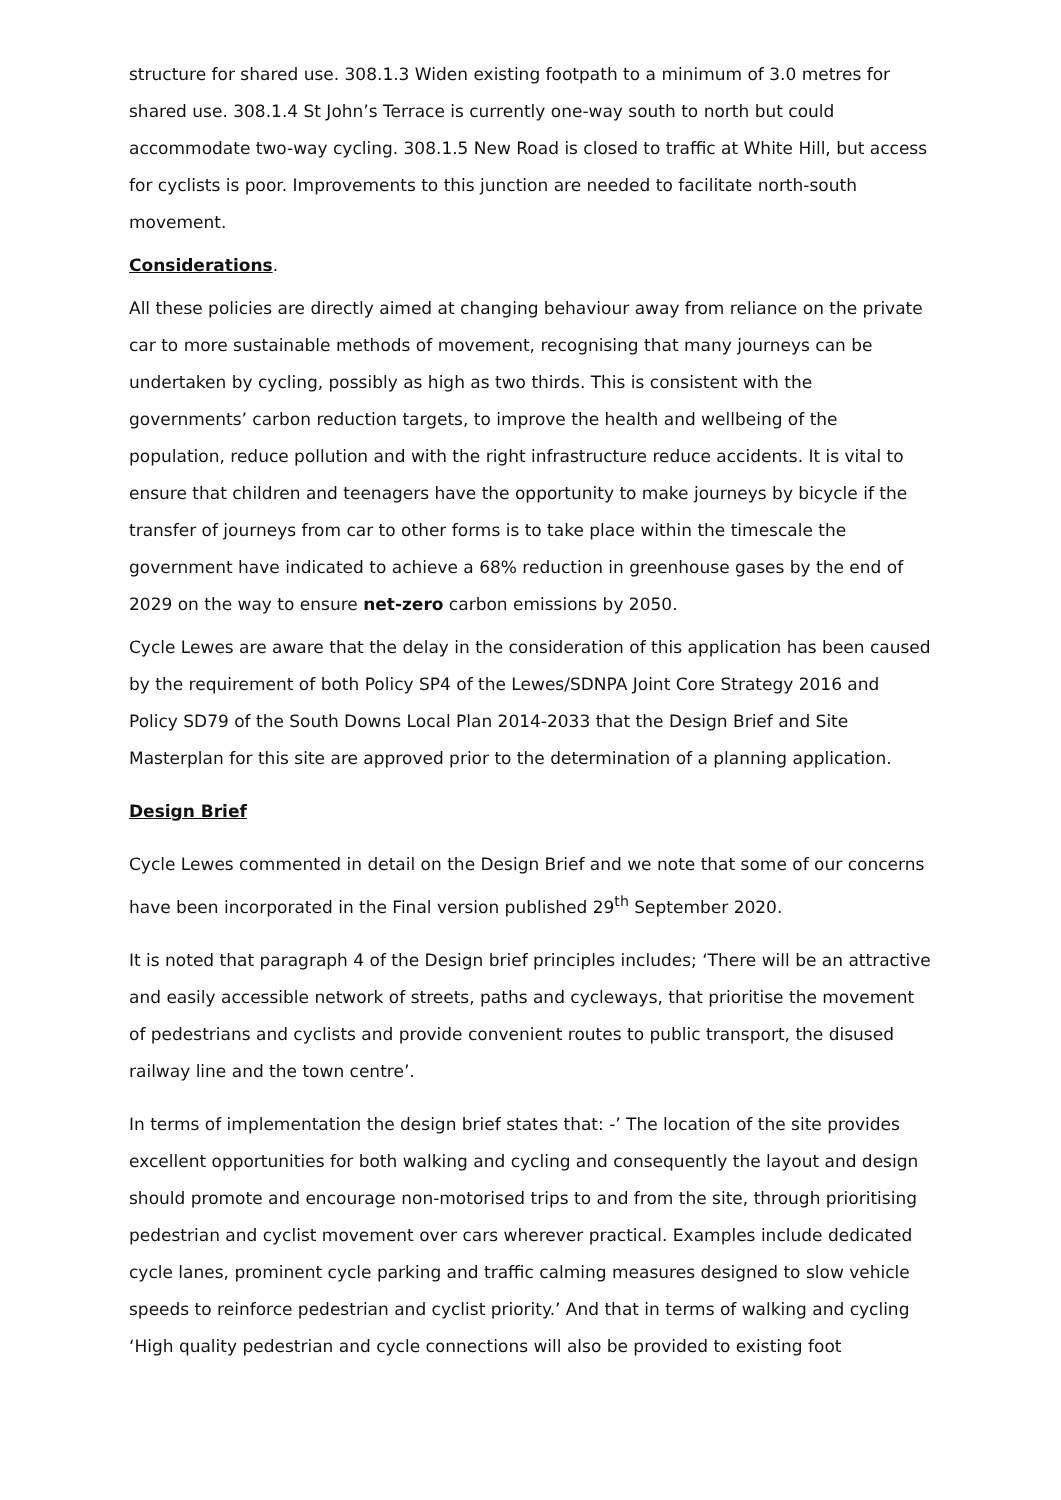structure for shared use. 308.1.3 Widen existing footpath to a minimum of 3.0 metres for shared use. 308.1.4 St John’s Terrace is currently one-way south to north but could accommodate two-way cycling. 308.1.5 New Road is closed to traffic at White Hill, but access for cyclists is poor. Improvements to this junction are needed to facilitate north-south movement.
Considerations.
All these policies are directly aimed at changing behaviour away from reliance on the private car to more sustainable methods of movement, recognising that many journeys can be undertaken by cycling, possibly as high as two thirds. This is consistent with the governments’ carbon reduction targets, to improve the health and wellbeing of the population, reduce pollution and with the right infrastructure reduce accidents. It is vital to ensure that children and teenagers have the opportunity to make journeys by bicycle if the transfer of journeys from car to other forms is to take place within the timescale the government have indicated to achieve a 68% reduction in greenhouse gases by the end of 2029 on the way to ensure net-zero carbon emissions by 2050.
Cycle Lewes are aware that the delay in the consideration of this application has been caused by the requirement of both Policy SP4 of the Lewes/SDNPA Joint Core Strategy 2016 and Policy SD79 of the South Downs Local Plan 2014-2033 that the Design Brief and Site Masterplan for this site are approved prior to the determination of a planning application.
Design Brief
Cycle Lewes commented in detail on the Design Brief and we note that some of our concerns have been incorporated in the Final version published 29<sup>th</sup> September 2020.
It is noted that paragraph 4 of the Design brief principles includes; ‘There will be an attractive and easily accessible network of streets, paths and cycleways, that prioritise the movement of pedestrians and cyclists and provide convenient routes to public transport, the disused railway line and the town centre’.
In terms of implementation the design brief states that: -’ The location of the site provides excellent opportunities for both walking and cycling and consequently the layout and design should promote and encourage non-motorised trips to and from the site, through prioritising pedestrian and cyclist movement over cars wherever practical. Examples include dedicated cycle lanes, prominent cycle parking and traffic calming measures designed to slow vehicle speeds to reinforce pedestrian and cyclist priority.’ And that in terms of walking and cycling ‘High quality pedestrian and cycle connections will also be provided to existing foot